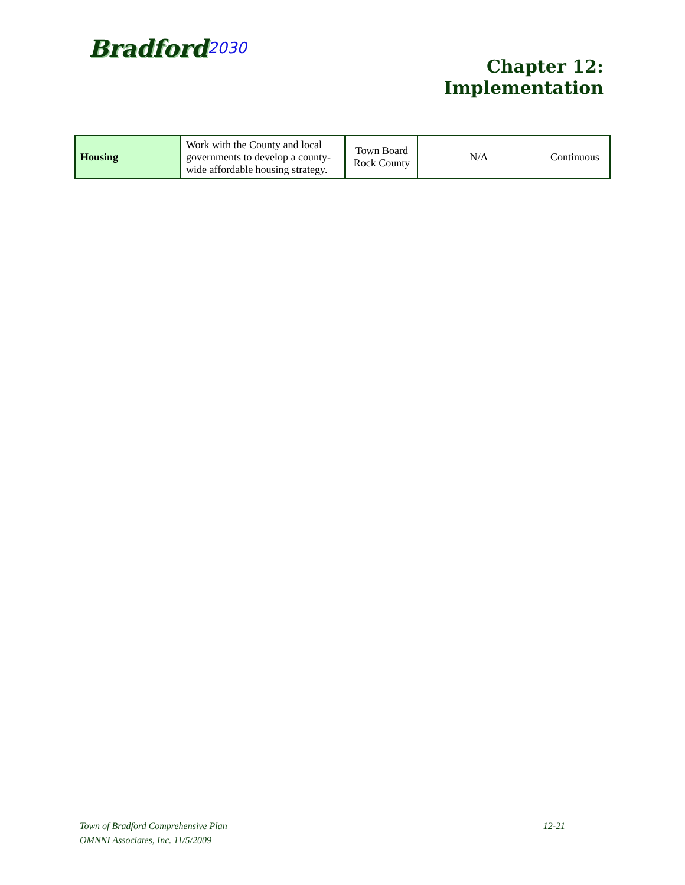Bradford<sup>2030</sup>
Chapter 12:
Implementation
| Housing | Work with the County and local governments to develop a county-wide affordable housing strategy. | Town Board Rock County | N/A | Continuous |
12-21 Town of Bradford Comprehensive Plan
OMNNI Associates, Inc. 11/5/2009